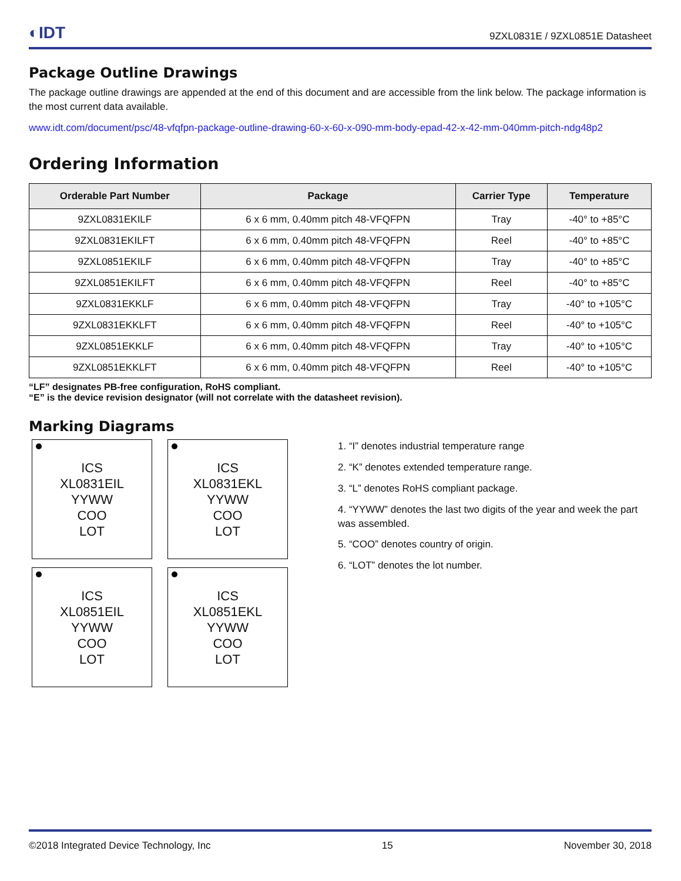◐IDT 9ZXL0831E / 9ZXL0851E Datasheet
Package Outline Drawings
The package outline drawings are appended at the end of this document and are accessible from the link below. The package information is the most current data available.
www.idt.com/document/psc/48-vfqfpn-package-outline-drawing-60-x-60-x-090-mm-body-epad-42-x-42-mm-040mm-pitch-ndg48p2
Ordering Information
| Orderable Part Number | Package | Carrier Type | Temperature |
| --- | --- | --- | --- |
| 9ZXL0831EKILF | 6 x 6 mm, 0.40mm pitch 48-VFQFPN | Tray | -40° to +85°C |
| 9ZXL0831EKILFT | 6 x 6 mm, 0.40mm pitch 48-VFQFPN | Reel | -40° to +85°C |
| 9ZXL0851EKILF | 6 x 6 mm, 0.40mm pitch 48-VFQFPN | Tray | -40° to +85°C |
| 9ZXL0851EKILFT | 6 x 6 mm, 0.40mm pitch 48-VFQFPN | Reel | -40° to +85°C |
| 9ZXL0831EKKLF | 6 x 6 mm, 0.40mm pitch 48-VFQFPN | Tray | -40° to +105°C |
| 9ZXL0831EKKLFT | 6 x 6 mm, 0.40mm pitch 48-VFQFPN | Reel | -40° to +105°C |
| 9ZXL0851EKKLF | 6 x 6 mm, 0.40mm pitch 48-VFQFPN | Tray | -40° to +105°C |
| 9ZXL0851EKKLFT | 6 x 6 mm, 0.40mm pitch 48-VFQFPN | Reel | -40° to +105°C |
“LF” designates PB-free configuration, RoHS compliant.
“E” is the device revision designator (will not correlate with the datasheet revision).
Marking Diagrams
ICS
XL0831EIL
YYWW
COO
LOT
ICS
XL0831EKL
YYWW
COO
LOT
ICS
XL0851EIL
YYWW
COO
LOT
ICS
XL0851EKL
YYWW
COO
LOT
1. “I” denotes industrial temperature range
2. “K” denotes extended temperature range.
3. “L” denotes RoHS compliant package.
4. “YYWW” denotes the last two digits of the year and week the part was assembled.
5. “COO” denotes country of origin.
6. “LOT” denotes the lot number.
©2018 Integrated Device Technology, Inc 15 November 30, 2018